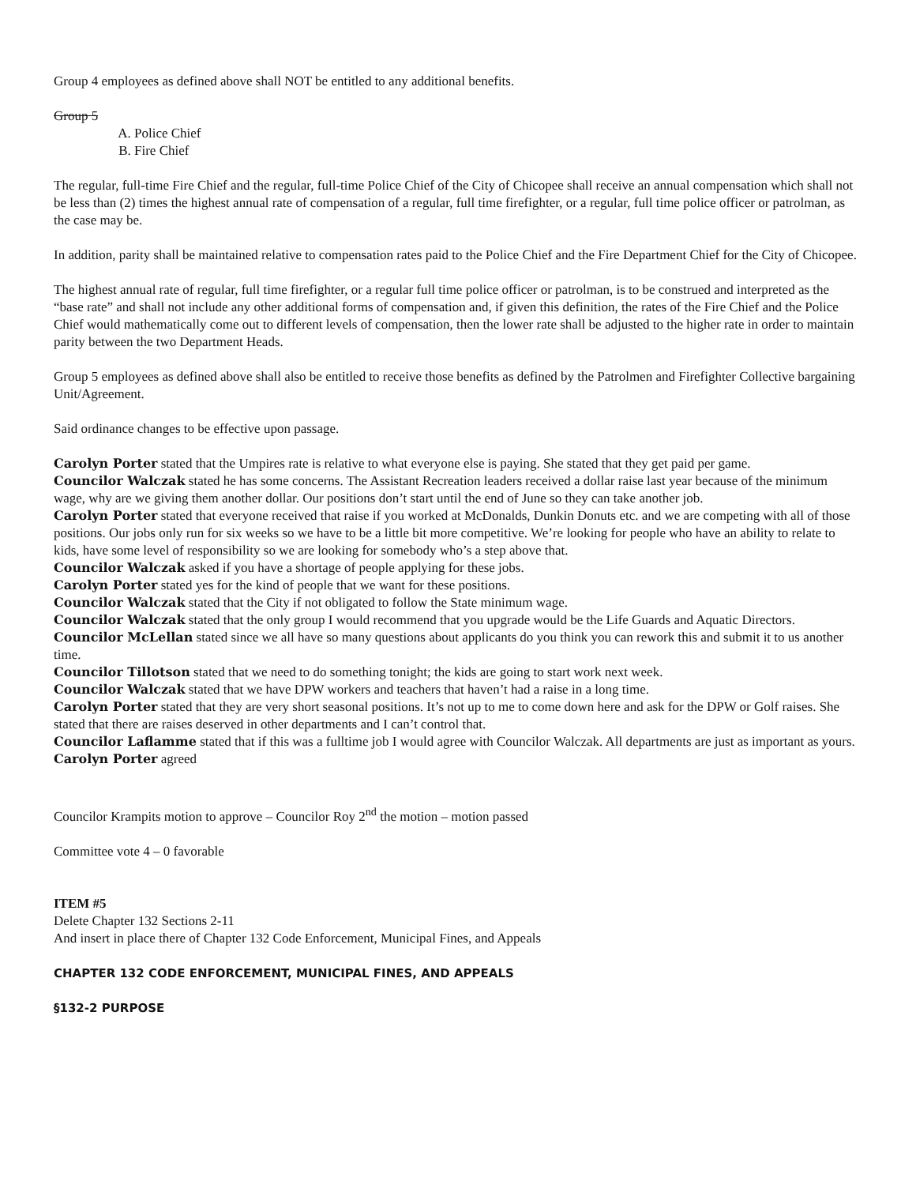Group 4 employees as defined above shall NOT be entitled to any additional benefits.
Group 5
A. Police Chief
B. Fire Chief
The regular, full-time Fire Chief and the regular, full-time Police Chief of the City of Chicopee shall receive an annual compensation which shall not be less than (2) times the highest annual rate of compensation of a regular, full time firefighter, or a regular, full time police officer or patrolman, as the case may be.
In addition, parity shall be maintained relative to compensation rates paid to the Police Chief and the Fire Department Chief for the City of Chicopee.
The highest annual rate of regular, full time firefighter, or a regular full time police officer or patrolman, is to be construed and interpreted as the “base rate” and shall not include any other additional forms of compensation and, if given this definition, the rates of the Fire Chief and the Police Chief would mathematically come out to different levels of compensation, then the lower rate shall be adjusted to the higher rate in order to maintain parity between the two Department Heads.
Group 5 employees as defined above shall also be entitled to receive those benefits as defined by the Patrolmen and Firefighter Collective bargaining Unit/Agreement.
Said ordinance changes to be effective upon passage.
Carolyn Porter stated that the Umpires rate is relative to what everyone else is paying. She stated that they get paid per game.
Councilor Walczak stated he has some concerns. The Assistant Recreation leaders received a dollar raise last year because of the minimum wage, why are we giving them another dollar. Our positions don’t start until the end of June so they can take another job.
Carolyn Porter stated that everyone received that raise if you worked at McDonalds, Dunkin Donuts etc. and we are competing with all of those positions. Our jobs only run for six weeks so we have to be a little bit more competitive. We’re looking for people who have an ability to relate to kids, have some level of responsibility so we are looking for somebody who’s a step above that.
Councilor Walczak asked if you have a shortage of people applying for these jobs.
Carolyn Porter stated yes for the kind of people that we want for these positions.
Councilor Walczak stated that the City if not obligated to follow the State minimum wage.
Councilor Walczak stated that the only group I would recommend that you upgrade would be the Life Guards and Aquatic Directors.
Councilor McLellan stated since we all have so many questions about applicants do you think you can rework this and submit it to us another time.
Councilor Tillotson stated that we need to do something tonight; the kids are going to start work next week.
Councilor Walczak stated that we have DPW workers and teachers that haven’t had a raise in a long time.
Carolyn Porter stated that they are very short seasonal positions. It’s not up to me to come down here and ask for the DPW or Golf raises. She stated that there are raises deserved in other departments and I can’t control that.
Councilor Laflamme stated that if this was a fulltime job I would agree with Councilor Walczak. All departments are just as important as yours.
Carolyn Porter agreed
Councilor Krampits motion to approve – Councilor Roy 2<sup>nd</sup> the motion – motion passed
Committee vote 4 – 0 favorable
ITEM #5
Delete Chapter 132 Sections 2-11
And insert in place there of Chapter 132 Code Enforcement, Municipal Fines, and Appeals
CHAPTER 132 CODE ENFORCEMENT, MUNICIPAL FINES, AND APPEALS
§132-2 PURPOSE